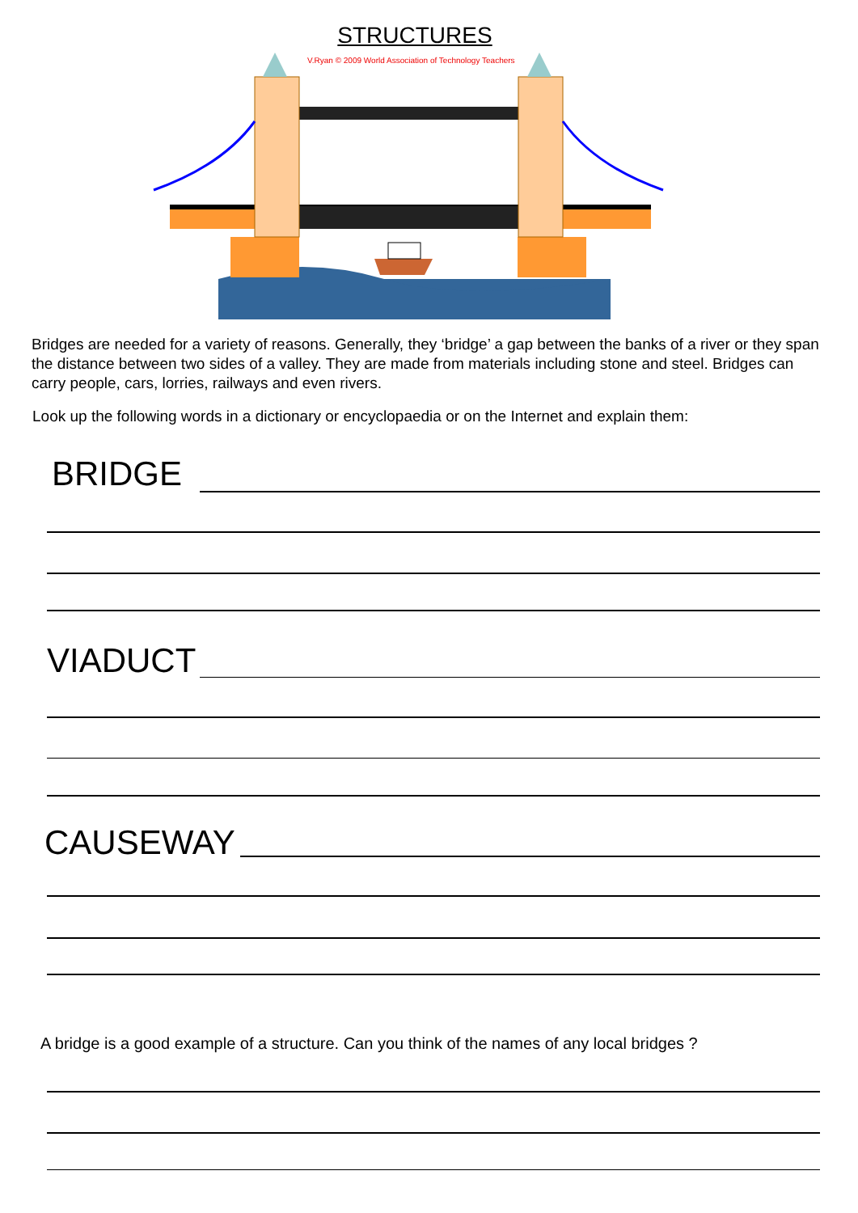STRUCTURES
V.Ryan © 2009 World Association of Technology Teachers
Bridges are needed for a variety of reasons. Generally, they ‘bridge’ a gap between the banks of a river or they span the distance between two sides of a valley. They are made from materials including stone and steel. Bridges can carry people, cars, lorries, railways and even rivers.
Look up the following words in a dictionary or encyclopaedia or on the Internet and explain them:
BRIDGE
VIADUCT
CAUSEWAY
A bridge is a good example of a structure. Can you think of the names of any local bridges ?